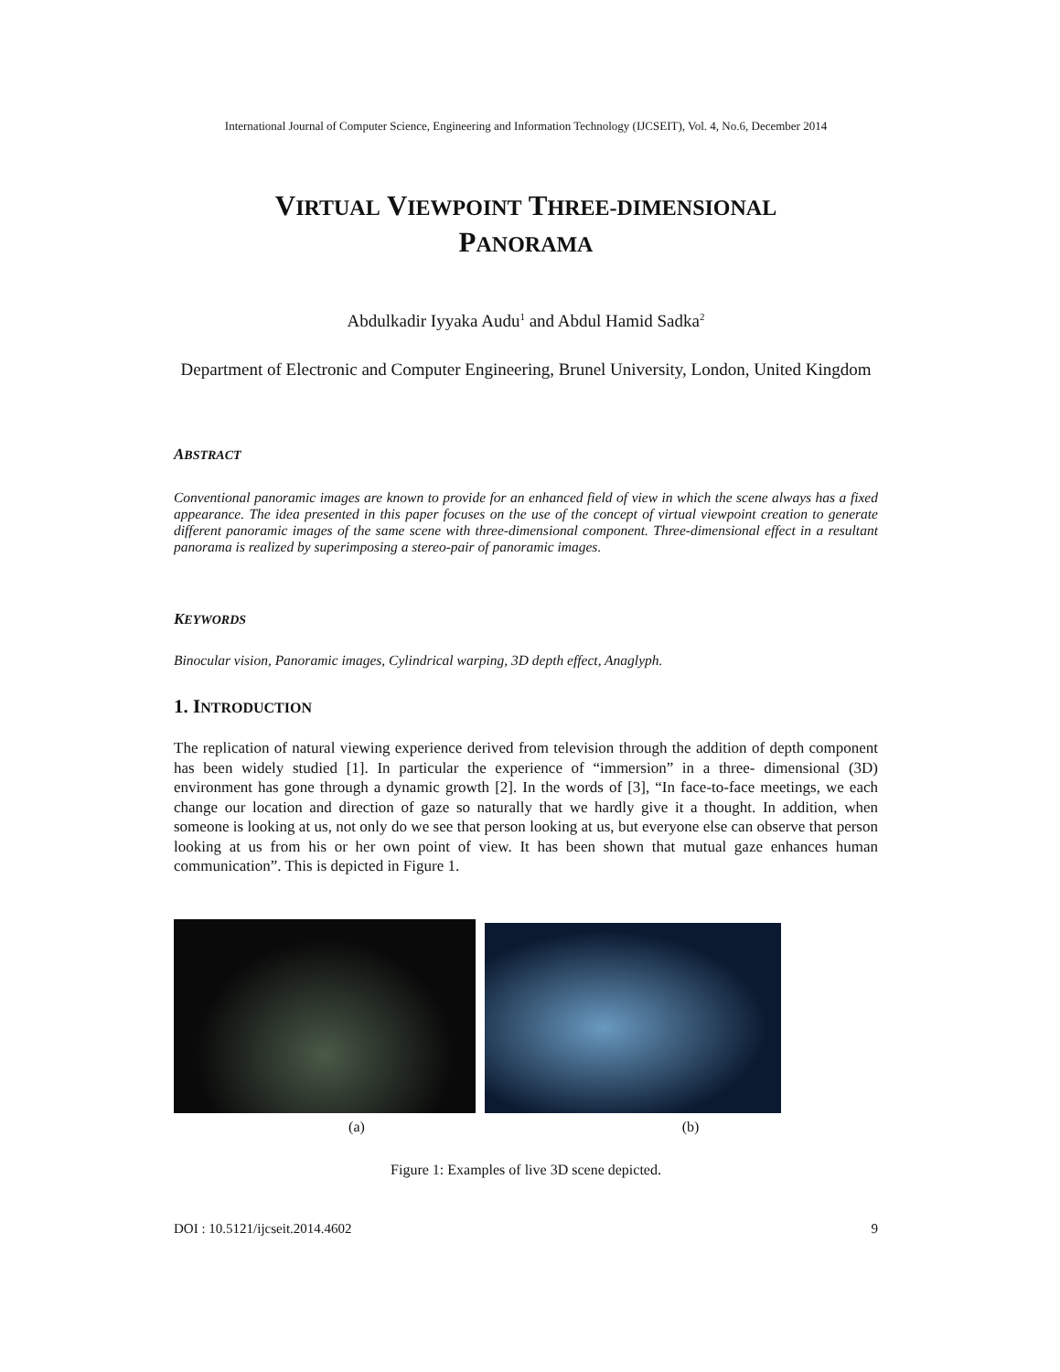International Journal of Computer Science, Engineering and Information Technology (IJCSEIT), Vol. 4, No.6, December 2014
VIRTUAL VIEWPOINT THREE-DIMENSIONAL
PANORAMA
Abdulkadir Iyyaka Audu<sup>1</sup> and Abdul Hamid Sadka<sup>2</sup>
Department of Electronic and Computer Engineering, Brunel University, London, United Kingdom
ABSTRACT
Conventional panoramic images are known to provide for an enhanced field of view in which the scene always has a fixed appearance. The idea presented in this paper focuses on the use of the concept of virtual viewpoint creation to generate different panoramic images of the same scene with three-dimensional component. Three-dimensional effect in a resultant panorama is realized by superimposing a stereo-pair of panoramic images.
KEYWORDS
Binocular vision, Panoramic images, Cylindrical warping, 3D depth effect, Anaglyph.
1. INTRODUCTION
The replication of natural viewing experience derived from television through the addition of depth component has been widely studied [1]. In particular the experience of “immersion” in a three- dimensional (3D) environment has gone through a dynamic growth [2]. In the words of [3], “In face-to-face meetings, we each change our location and direction of gaze so naturally that we hardly give it a thought. In addition, when someone is looking at us, not only do we see that person looking at us, but everyone else can observe that person looking at us from his or her own point of view. It has been shown that mutual gaze enhances human communication”. This is depicted in Figure 1.
(a) (b)
Figure 1: Examples of live 3D scene depicted.
DOI : 10.5121/ijcseit.2014.4602 9